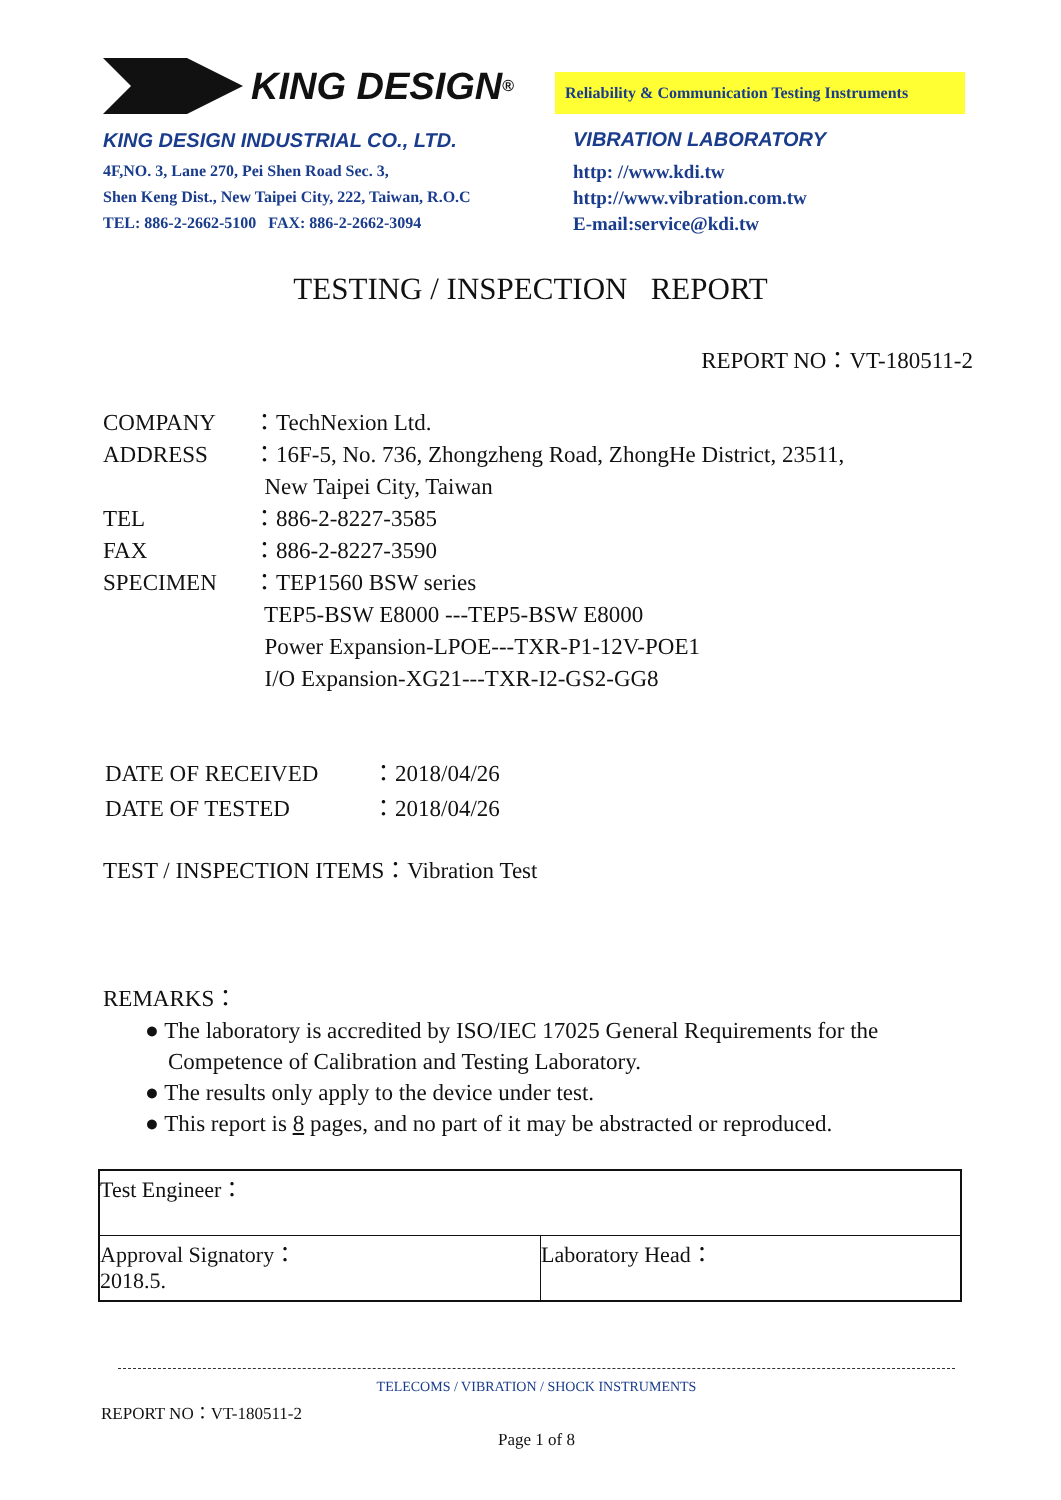KING DESIGN <sup>®</sup>
KING DESIGN INDUSTRIAL CO., LTD.
4F,NO. 3, Lane 270, Pei Shen Road Sec. 3,
Shen Keng Dist., New Taipei City, 222, Taiwan, R.O.C
TEL: 886-2-2662-5100 FAX: 886-2-2662-3094
Reliability & Communication Testing Instruments
VIBRATION LABORATORY
http: //www.kdi.tw
http://www.vibration.com.tw
E-mail:service@kdi.tw
TESTING / INSPECTION REPORT
REPORT NO：VT-180511-2
| COMPANY | ：TechNexion Ltd. |
| ADDRESS | ：16F-5, No. 736, Zhongzheng Road, ZhongHe District, 23511, New Taipei City, Taiwan |
| TEL | ：886-2-8227-3585 |
| FAX | ：886-2-8227-3590 |
| SPECIMEN | ：TEP1560 BSW series TEP5-BSW E8000 ---TEP5-BSW E8000 Power Expansion-LPOE---TXR-P1-12V-POE1 I/O Expansion-XG21---TXR-I2-GS2-GG8 |
| DATE OF RECEIVED | ：2018/04/26 |
| DATE OF TESTED | ：2018/04/26 |
TEST / INSPECTION ITEMS：Vibration Test
REMARKS：
● The laboratory is accredited by ISO/IEC 17025 General Requirements for the
Competence of Calibration and Testing Laboratory.
● The results only apply to the device under test.
● This report is 8 pages, and no part of it may be abstracted or reproduced.
| Test Engineer： | |
| Approval Signatory： 2018.5. | Laboratory Head： |
TELECOMS / VIBRATION / SHOCK INSTRUMENTS
REPORT NO：VT-180511-2
Page 1 of 8